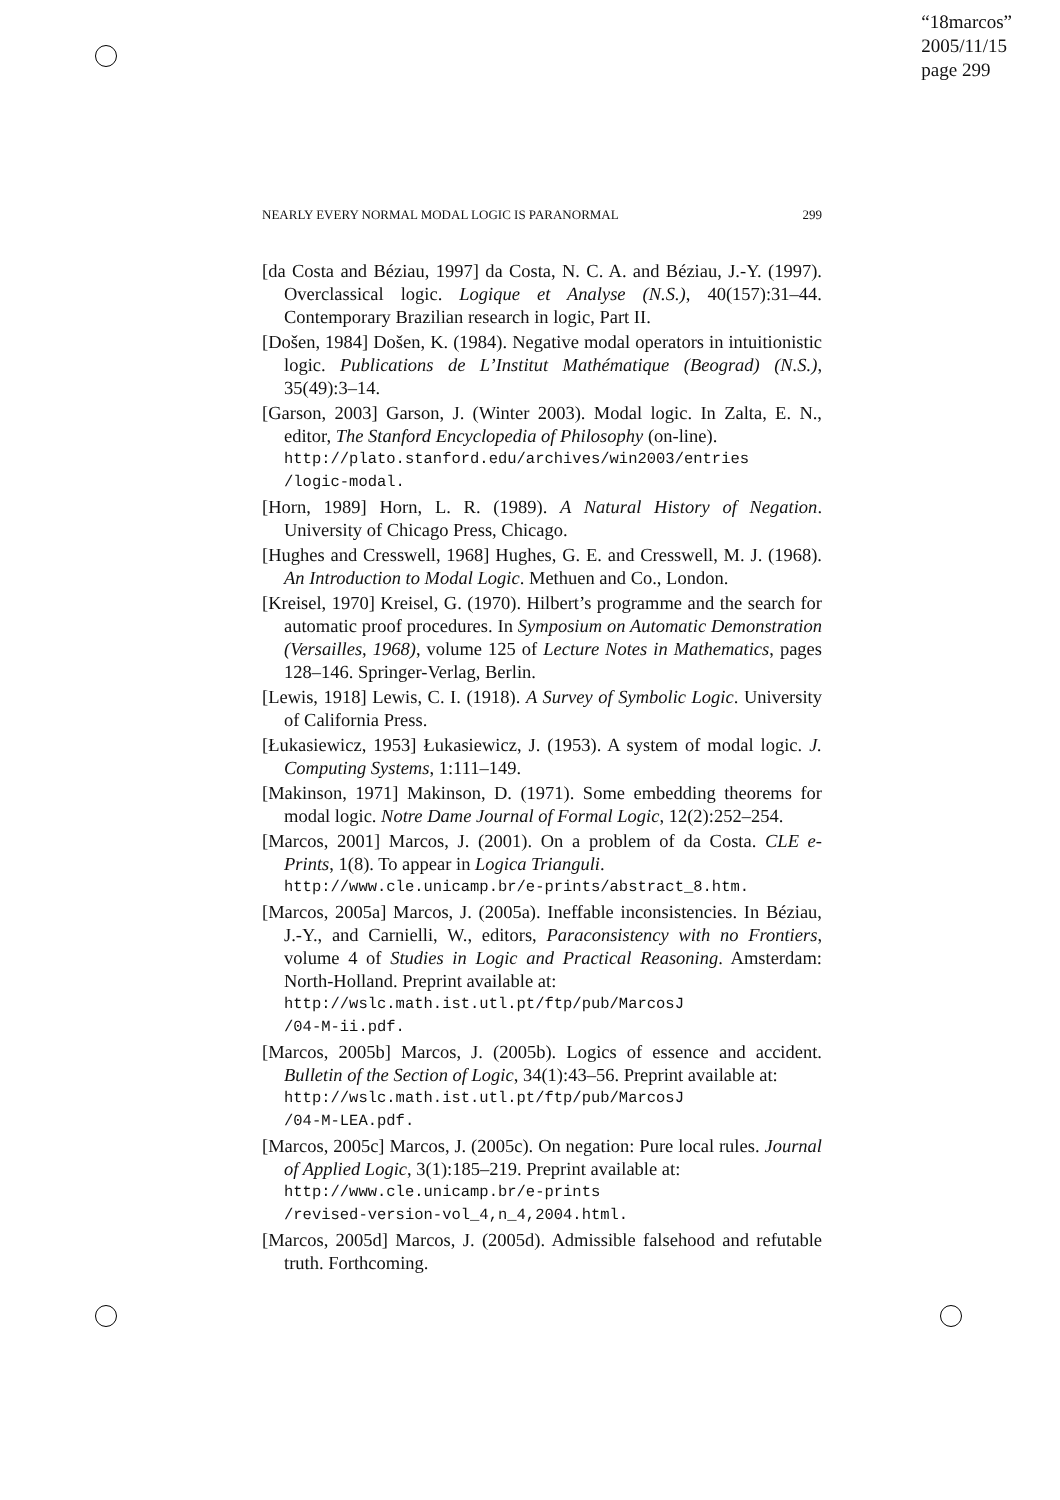“18marcos”
2005/11/15
page 299
NEARLY EVERY NORMAL MODAL LOGIC IS PARANORMAL 299
[da Costa and Béziau, 1997] da Costa, N. C. A. and Béziau, J.-Y. (1997). Overclassical logic. Logique et Analyse (N.S.), 40(157):31–44. Contemporary Brazilian research in logic, Part II.
[Došen, 1984] Došen, K. (1984). Negative modal operators in intuitionistic logic. Publications de L’Institut Mathématique (Beograd) (N.S.), 35(49):3–14.
[Garson, 2003] Garson, J. (Winter 2003). Modal logic. In Zalta, E. N., editor, The Stanford Encyclopedia of Philosophy (on-line).
http://plato.stanford.edu/archives/win2003/entries /logic-modal.
[Horn, 1989] Horn, L. R. (1989). A Natural History of Negation. University of Chicago Press, Chicago.
[Hughes and Cresswell, 1968] Hughes, G. E. and Cresswell, M. J. (1968). An Introduction to Modal Logic. Methuen and Co., London.
[Kreisel, 1970] Kreisel, G. (1970). Hilbert’s programme and the search for automatic proof procedures. In Symposium on Automatic Demonstration (Versailles, 1968), volume 125 of Lecture Notes in Mathematics, pages 128–146. Springer-Verlag, Berlin.
[Lewis, 1918] Lewis, C. I. (1918). A Survey of Symbolic Logic. University of California Press.
[Łukasiewicz, 1953] Łukasiewicz, J. (1953). A system of modal logic. J. Computing Systems, 1:111–149.
[Makinson, 1971] Makinson, D. (1971). Some embedding theorems for modal logic. Notre Dame Journal of Formal Logic, 12(2):252–254.
[Marcos, 2001] Marcos, J. (2001). On a problem of da Costa. CLE e-Prints, 1(8). To appear in Logica Trianguli.
http://www.cle.unicamp.br/e-prints/abstract_8.htm.
[Marcos, 2005a] Marcos, J. (2005a). Ineffable inconsistencies. In Béziau, J.-Y., and Carnielli, W., editors, Paraconsistency with no Frontiers, volume 4 of Studies in Logic and Practical Reasoning. Amsterdam: North-Holland. Preprint available at:
http://wslc.math.ist.utl.pt/ftp/pub/MarcosJ
/04-M-ii.pdf.
[Marcos, 2005b] Marcos, J. (2005b). Logics of essence and accident. Bulletin of the Section of Logic, 34(1):43–56. Preprint available at:
http://wslc.math.ist.utl.pt/ftp/pub/MarcosJ
/04-M-LEA.pdf.
[Marcos, 2005c] Marcos, J. (2005c). On negation: Pure local rules. Journal of Applied Logic, 3(1):185–219. Preprint available at:
http://www.cle.unicamp.br/e-prints
/revised-version-vol_4,n_4,2004.html.
[Marcos, 2005d] Marcos, J. (2005d). Admissible falsehood and refutable truth. Forthcoming.